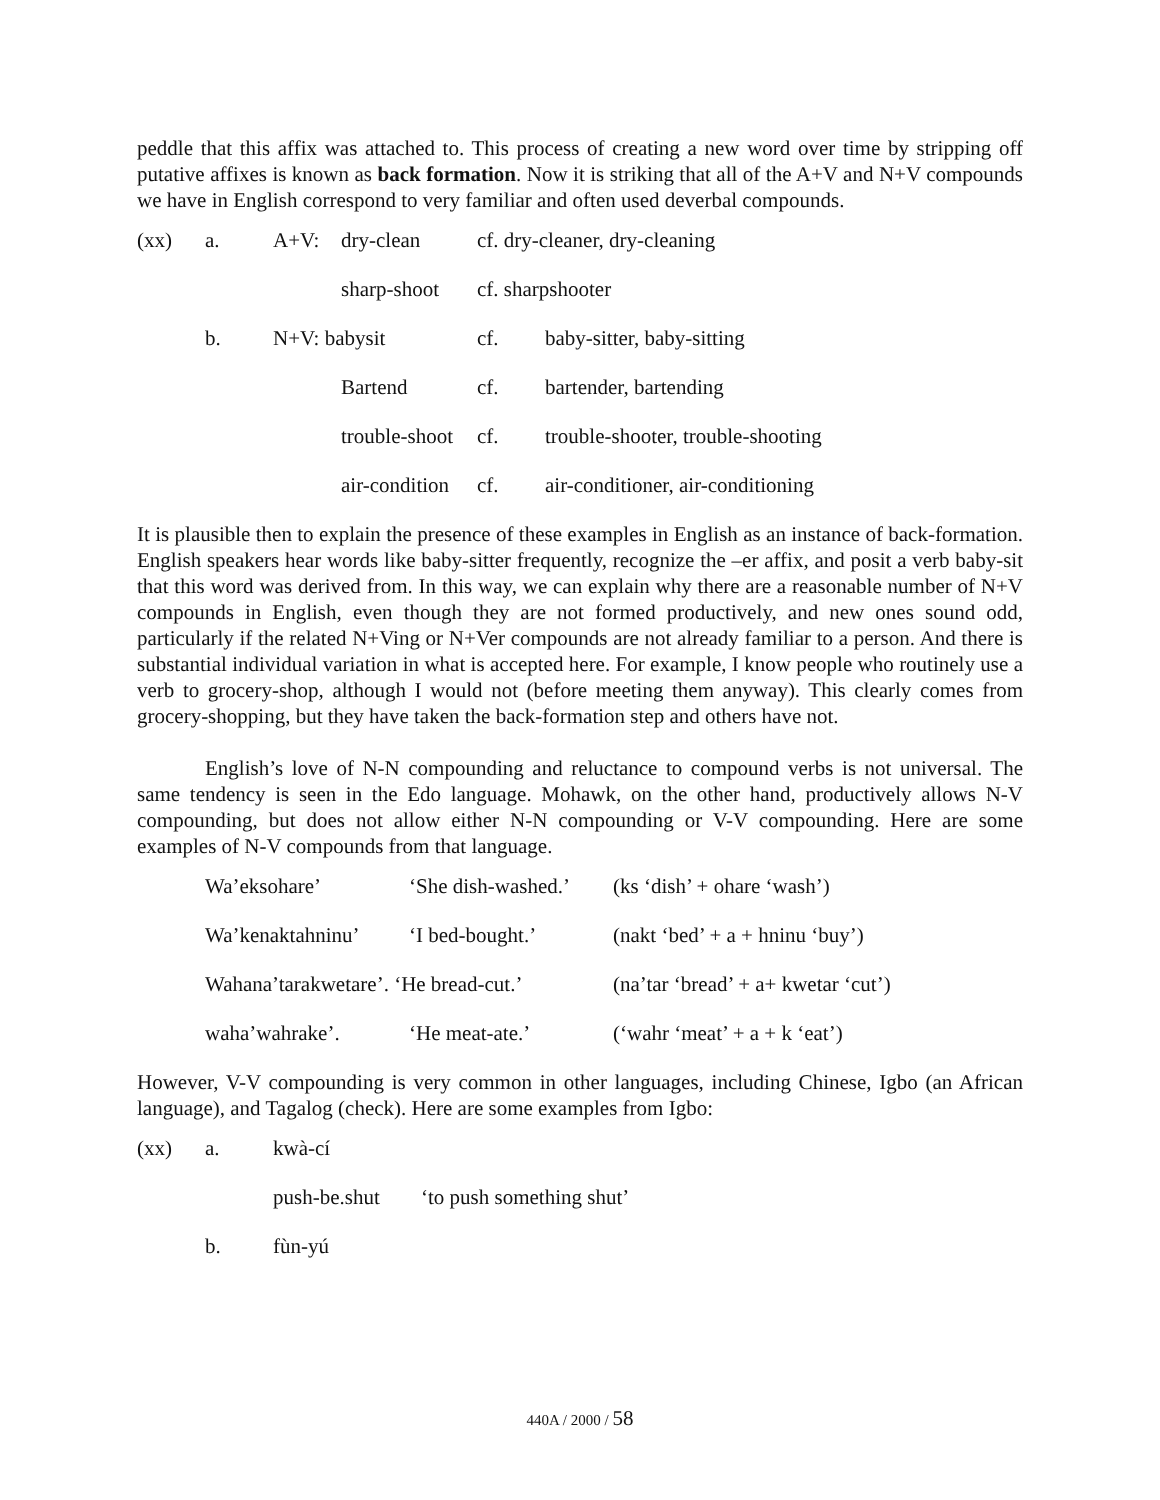peddle that this affix was attached to. This process of creating a new word over time by stripping off putative affixes is known as back formation. Now it is striking that all of the A+V and N+V compounds we have in English correspond to very familiar and often used deverbal compounds.
| (xx) | a. | A+V: | dry-clean | cf. dry-cleaner, dry-cleaning | |
| | | | sharp-shoot | cf. sharpshooter | |
| | b. | N+V: babysit | | cf. | baby-sitter, baby-sitting |
| | | | Bartend | cf. | bartender, bartending |
| | | | trouble-shoot | cf. | trouble-shooter, trouble-shooting |
| | | | air-condition | cf. | air-conditioner, air-conditioning |
It is plausible then to explain the presence of these examples in English as an instance of back-formation. English speakers hear words like baby-sitter frequently, recognize the –er affix, and posit a verb baby-sit that this word was derived from. In this way, we can explain why there are a reasonable number of N+V compounds in English, even though they are not formed productively, and new ones sound odd, particularly if the related N+Ving or N+Ver compounds are not already familiar to a person. And there is substantial individual variation in what is accepted here. For example, I know people who routinely use a verb to grocery-shop, although I would not (before meeting them anyway). This clearly comes from grocery-shopping, but they have taken the back-formation step and others have not.
English’s love of N-N compounding and reluctance to compound verbs is not universal. The same tendency is seen in the Edo language. Mohawk, on the other hand, productively allows N-V compounding, but does not allow either N-N compounding or V-V compounding. Here are some examples of N-V compounds from that language.
| Wa’eksohare’ | ‘She dish-washed.’ | (ks ‘dish’ + ohare ‘wash’) |
| Wa’kenaktahninu’ | ‘I bed-bought.’ | (nakt ‘bed’ + a + hninu ‘buy’) |
| Wahana’tarakwetare’. ‘He bread-cut.’ | | (na’tar ‘bread’ + a+ kwetar ‘cut’) |
| waha’wahrake’. | ‘He meat-ate.’ | (‘wahr ‘meat’ + a + k ‘eat’) |
However, V-V compounding is very common in other languages, including Chinese, Igbo (an African language), and Tagalog (check). Here are some examples from Igbo:
| (xx) | a. | kwà-cí | |
| | | push-be.shut | ‘to push something shut’ |
| | b. | fùn-yú | |
440A / 2000 / 58